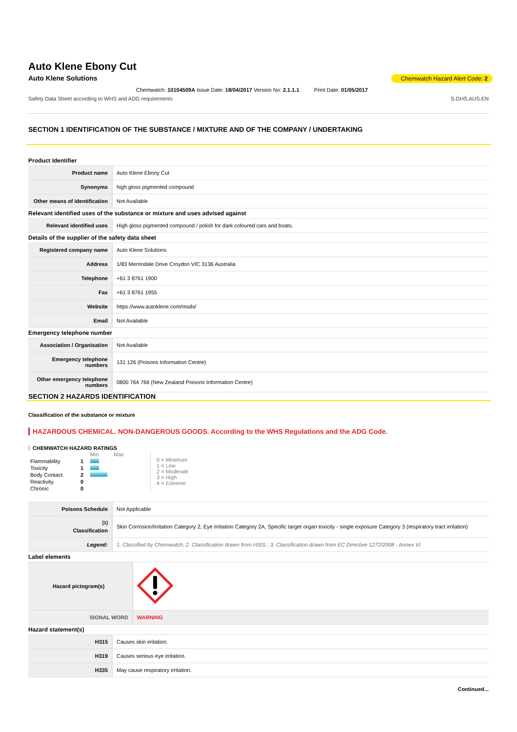Auto Klene Ebony Cut
Auto Klene Solutions Chemwatch Hazard Alert Code: 2
Chemwatch: 10104509A Issue Date: 18/04/2017 Version No: 2.1.1.1 Print Date: 01/05/2017
Safety Data Sheet according to WHS and ADG requirements S.GHS.AUS.EN
SECTION 1 IDENTIFICATION OF THE SUBSTANCE / MIXTURE AND OF THE COMPANY / UNDERTAKING
Product Identifier
| Product name | Auto Klene Ebony Cut |
| Synonyms | high gloss pigmented compound |
| Other means of identification | Not Available |
Relevant identified uses of the substance or mixture and uses advised against
| Relevant identified uses | High gloss pigmented compound / polish for dark coloured cars and boats. |
Details of the supplier of the safety data sheet
| Registered company name | Auto Klene Solutions |
| Address | 1/83 Merrindale Drive Croydon VIC 3136 Australia |
| Telephone | +61 3 8761 1900 |
| Fax | +61 3 8761 1955 |
| Website | https://www.autoklene.com/msds/ |
| Email | Not Available |
Emergency telephone number
| Association / Organisation | Not Available |
| Emergency telephone numbers | 131 126 (Poisons Information Centre) |
| Other emergency telephone numbers | 0800 764 766 (New Zealand Poisons Information Centre) |
SECTION 2 HAZARDS IDENTIFICATION
Classification of the substance or mixture
HAZARDOUS CHEMICAL. NON-DANGEROUS GOODS. According to the WHS Regulations and the ADG Code.
CHEMWATCH HAZARD RATINGS
| | | Min Max |
| Flammability | 1 | |
| Toxicity | 1 | |
| Body Contact | 2 | |
| Reactivity | 0 | |
| Chronic | 0 | |
0 = Minimum
1 = Low
2 = Moderate
3 = High
4 = Extreme
| Poisons Schedule | Not Applicable |
| <sup>[1]</sup> Classification | Skin Corrosion/Irritation Category 2, Eye Irritation Category 2A, Specific target organ toxicity - single exposure Category 3 (respiratory tract irritation) |
| Legend: | 1. Classified by Chemwatch; 2. Classification drawn from HSIS ; 3. Classification drawn from EC Directive 1272/2008 - Annex VI |
Label elements
| Hazard pictogram(s) | |
| SIGNAL WORD | WARNING |
Hazard statement(s)
| H315 | Causes skin irritation. |
| H319 | Causes serious eye irritation. |
| H335 | May cause respiratory irritation. |
Continued...